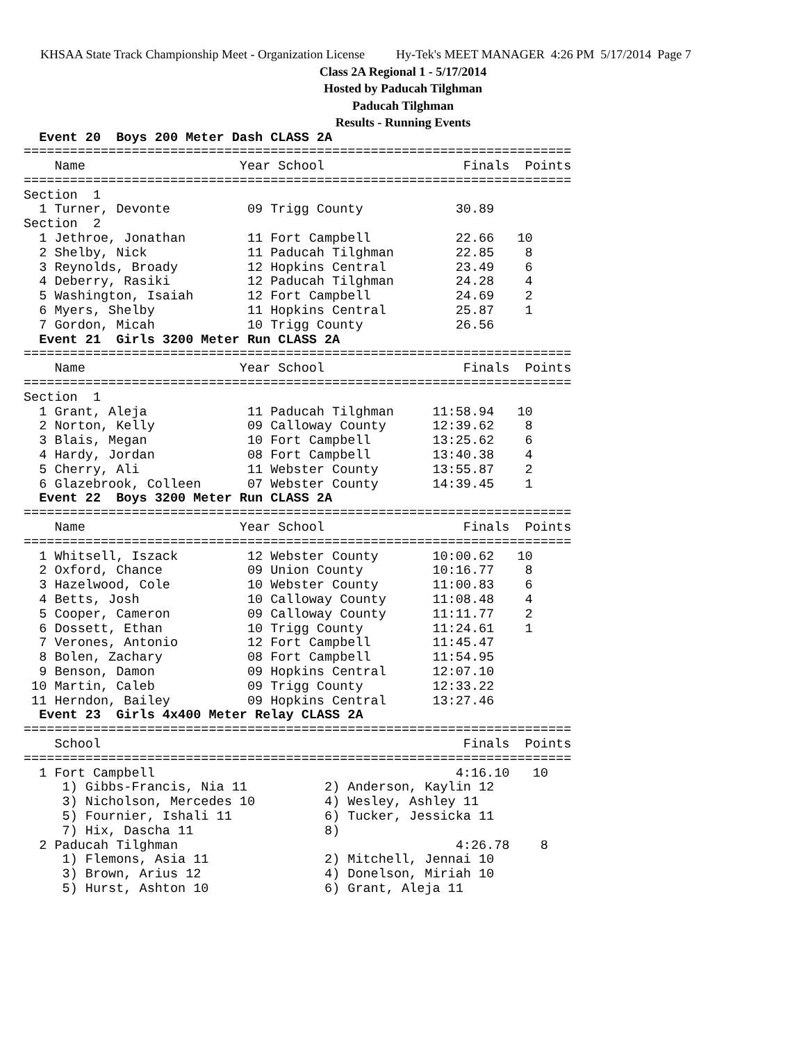KHSAA State Track Championship Meet - Organization License Hy-Tek's MEET MANAGER 4:26 PM 5/17/2014 Page 7
Class 2A Regional 1 - 5/17/2014
Hosted by Paducah Tilghman
Paducah Tilghman
Results - Running Events
  Event 20  Boys 200 Meter Dash CLASS 2A
=======================================================================
    Name                    Year School                  Finals  Points
=======================================================================
Section  1
  1 Turner, Devonte          09 Trigg County            30.89
Section  2
  1 Jethroe, Jonathan        11 Fort Campbell           22.66   10
  2 Shelby, Nick             11 Paducah Tilghman        22.85    8
  3 Reynolds, Broady         12 Hopkins Central         23.49    6
  4 Deberry, Rasiki          12 Paducah Tilghman        24.28    4
  5 Washington, Isaiah       12 Fort Campbell           24.69    2
  6 Myers, Shelby            11 Hopkins Central         25.87    1
  7 Gordon, Micah            10 Trigg County            26.56
  Event 21  Girls 3200 Meter Run CLASS 2A
=======================================================================
    Name                    Year School                  Finals  Points
=======================================================================
Section  1
  1 Grant, Aleja             11 Paducah Tilghman     11:58.94   10
  2 Norton, Kelly            09 Calloway County      12:39.62    8
  3 Blais, Megan             10 Fort Campbell        13:25.62    6
  4 Hardy, Jordan            08 Fort Campbell        13:40.38    4
  5 Cherry, Ali              11 Webster County       13:55.87    2
  6 Glazebrook, Colleen      07 Webster County       14:39.45    1
  Event 22  Boys 3200 Meter Run CLASS 2A
=======================================================================
    Name                    Year School                  Finals  Points
=======================================================================
  1 Whitsell, Iszack         12 Webster County       10:00.62   10
  2 Oxford, Chance           09 Union County         10:16.77    8
  3 Hazelwood, Cole          10 Webster County       11:00.83    6
  4 Betts, Josh              10 Calloway County      11:08.48    4
  5 Cooper, Cameron          09 Calloway County      11:11.77    2
  6 Dossett, Ethan           10 Trigg County         11:24.61    1
  7 Verones, Antonio         12 Fort Campbell        11:45.47
  8 Bolen, Zachary           08 Fort Campbell        11:54.95
  9 Benson, Damon            09 Hopkins Central      12:07.10
 10 Martin, Caleb            09 Trigg County         12:33.22
 11 Herndon, Bailey          09 Hopkins Central      13:27.46
  Event 23  Girls 4x400 Meter Relay CLASS 2A
=======================================================================
    School                                               Finals  Points
=======================================================================
  1 Fort Campbell                                       4:16.10   10
     1) Gibbs-Francis, Nia 11          2) Anderson, Kaylin 12
     3) Nicholson, Mercedes 10         4) Wesley, Ashley 11
     5) Fournier, Ishali 11            6) Tucker, Jessicka 11
     7) Hix, Dascha 11                 8)
  2 Paducah Tilghman                                    4:26.78    8
     1) Flemons, Asia 11               2) Mitchell, Jennai 10
     3) Brown, Arius 12                4) Donelson, Miriah 10
     5) Hurst, Ashton 10               6) Grant, Aleja 11